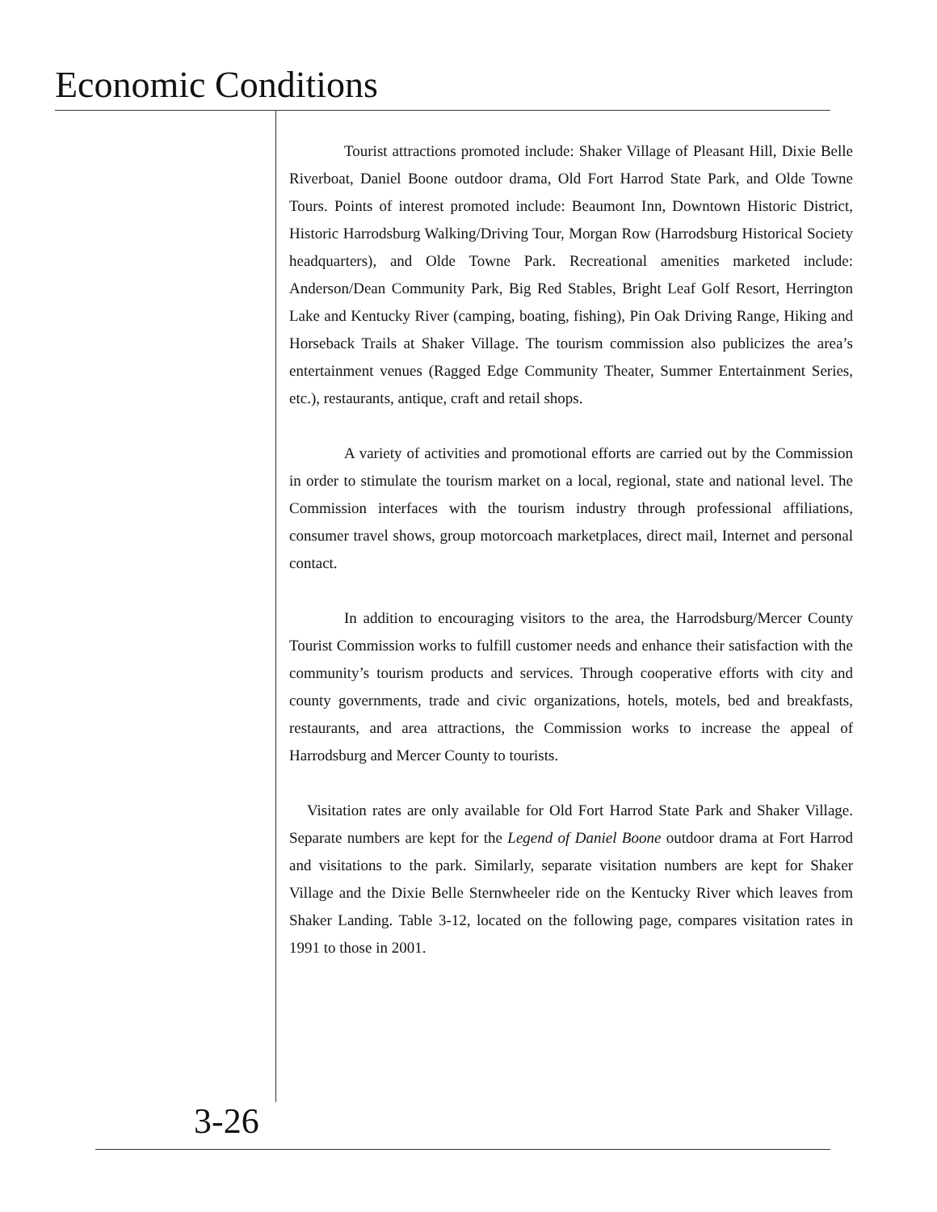Economic Conditions
Tourist attractions promoted include: Shaker Village of Pleasant Hill, Dixie Belle Riverboat, Daniel Boone outdoor drama, Old Fort Harrod State Park, and Olde Towne Tours. Points of interest promoted include: Beaumont Inn, Downtown Historic District, Historic Harrodsburg Walking/Driving Tour, Morgan Row (Harrodsburg Historical Society headquarters), and Olde Towne Park. Recreational amenities marketed include: Anderson/Dean Community Park, Big Red Stables, Bright Leaf Golf Resort, Herrington Lake and Kentucky River (camping, boating, fishing), Pin Oak Driving Range, Hiking and Horseback Trails at Shaker Village. The tourism commission also publicizes the area’s entertainment venues (Ragged Edge Community Theater, Summer Entertainment Series, etc.), restaurants, antique, craft and retail shops.
A variety of activities and promotional efforts are carried out by the Commission in order to stimulate the tourism market on a local, regional, state and national level. The Commission interfaces with the tourism industry through professional affiliations, consumer travel shows, group motorcoach marketplaces, direct mail, Internet and personal contact.
In addition to encouraging visitors to the area, the Harrodsburg/Mercer County Tourist Commission works to fulfill customer needs and enhance their satisfaction with the community’s tourism products and services. Through cooperative efforts with city and county governments, trade and civic organizations, hotels, motels, bed and breakfasts, restaurants, and area attractions, the Commission works to increase the appeal of Harrodsburg and Mercer County to tourists.
Visitation rates are only available for Old Fort Harrod State Park and Shaker Village. Separate numbers are kept for the Legend of Daniel Boone outdoor drama at Fort Harrod and visitations to the park. Similarly, separate visitation numbers are kept for Shaker Village and the Dixie Belle Sternwheeler ride on the Kentucky River which leaves from Shaker Landing. Table 3-12, located on the following page, compares visitation rates in 1991 to those in 2001.
3-26